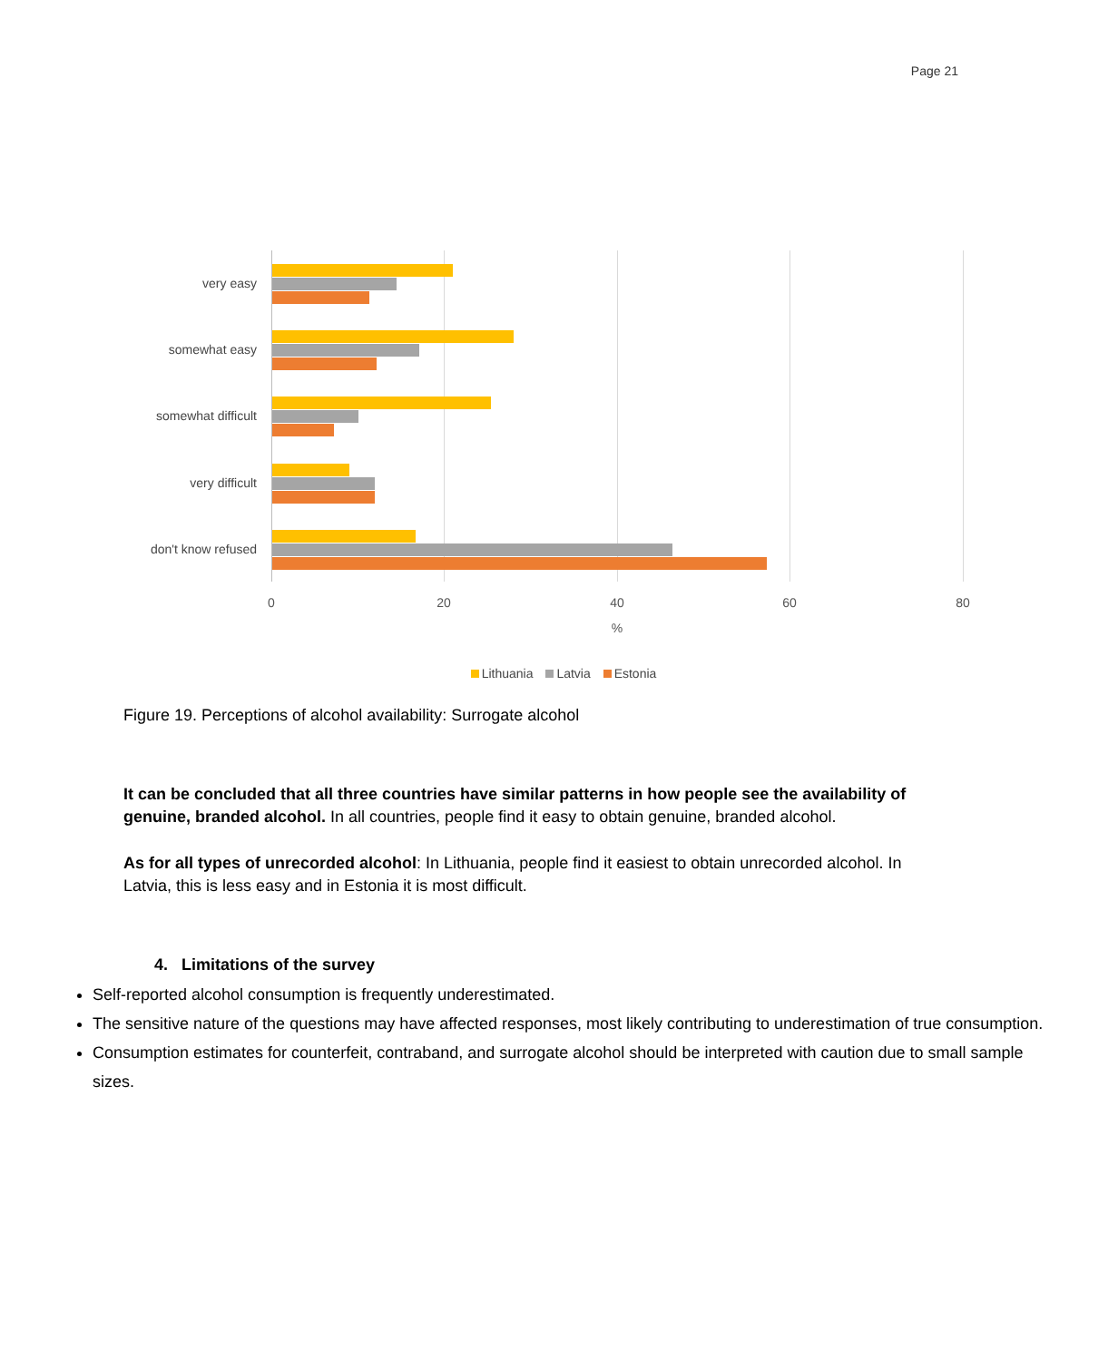Page 21
very easy
somewhat easy
somewhat difficult
very difficult
don't know refused
0 20 40 60 80
%
Lithuania Latvia Estonia
Figure 19. Perceptions of alcohol availability: Surrogate alcohol
It can be concluded that all three countries have similar patterns in how people see the availability of genuine, branded alcohol. In all countries, people find it easy to obtain genuine, branded alcohol.
As for all types of unrecorded alcohol: In Lithuania, people find it easiest to obtain unrecorded alcohol. In Latvia, this is less easy and in Estonia it is most difficult.
4. Limitations of the survey
Self-reported alcohol consumption is frequently underestimated.
The sensitive nature of the questions may have affected responses, most likely contributing to underestimation of true consumption.
Consumption estimates for counterfeit, contraband, and surrogate alcohol should be interpreted with caution due to small sample sizes.